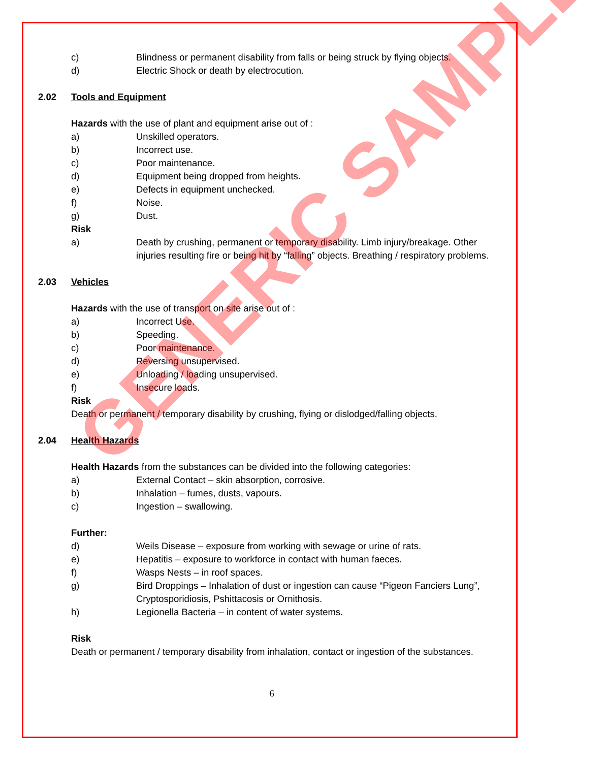c) Blindness or permanent disability from falls or being struck by flying objects.
d) Electric Shock or death by electrocution.
2.02 Tools and Equipment
Hazards with the use of plant and equipment arise out of :
a) Unskilled operators.
b) Incorrect use.
c) Poor maintenance.
d) Equipment being dropped from heights.
e) Defects in equipment unchecked.
f) Noise.
g) Dust.
Risk
a) Death by crushing, permanent or temporary disability. Limb injury/breakage. Other injuries resulting fire or being hit by “falling” objects. Breathing / respiratory problems.
2.03 Vehicles
Hazards with the use of transport on site arise out of :
a) Incorrect Use.
b) Speeding.
c) Poor maintenance.
d) Reversing unsupervised.
e) Unloading / loading unsupervised.
f) Insecure loads.
Risk
Death or permanent / temporary disability by crushing, flying or dislodged/falling objects.
2.04 Health Hazards
Health Hazards from the substances can be divided into the following categories:
a) External Contact – skin absorption, corrosive.
b) Inhalation – fumes, dusts, vapours.
c) Ingestion – swallowing.
Further:
d) Weils Disease – exposure from working with sewage or urine of rats.
e) Hepatitis – exposure to workforce in contact with human faeces.
f) Wasps Nests – in roof spaces.
g) Bird Droppings – Inhalation of dust or ingestion can cause “Pigeon Fanciers Lung”, Cryptosporidiosis, Pshittacosis or Ornithosis.
h) Legionella Bacteria – in content of water systems.
Risk
Death or permanent / temporary disability from inhalation, contact or ingestion of the substances.
6
GENERIC SAMPLE